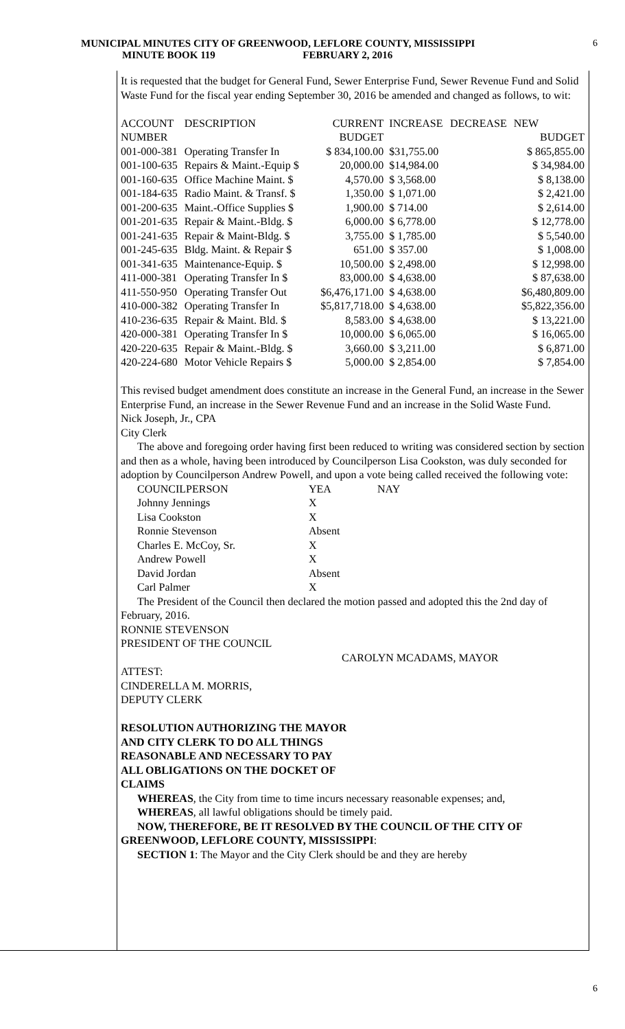MUNICIPAL MINUTES CITY OF GREENWOOD, LEFLORE COUNTY, MISSISSIPPI
MINUTE BOOK 119 FEBRUARY 2, 2016
6
It is requested that the budget for General Fund, Sewer Enterprise Fund, Sewer Revenue Fund and Solid Waste Fund for the fiscal year ending September 30, 2016 be amended and changed as follows, to wit:
| ACCOUNT | DESCRIPTION | CURRENT | INCREASE | DECREASE | NEW |
| NUMBER | | BUDGET | | | BUDGET |
| 001-000-381 | Operating Transfer In | $ 834,100.00 | $31,755.00 | | $ 865,855.00 |
| 001-100-635 | Repairs & Maint.-Equip $ | 20,000.00 | $14,984.00 | | $ 34,984.00 |
| 001-160-635 | Office Machine Maint. $ | 4,570.00 | $ 3,568.00 | | $ 8,138.00 |
| 001-184-635 | Radio Maint. & Transf. $ | 1,350.00 | $ 1,071.00 | | $ 2,421.00 |
| 001-200-635 | Maint.-Office Supplies $ | 1,900.00 | $ 714.00 | | $ 2,614.00 |
| 001-201-635 | Repair & Maint.-Bldg. $ | 6,000.00 | $ 6,778.00 | | $ 12,778.00 |
| 001-241-635 | Repair & Maint-Bldg. $ | 3,755.00 | $ 1,785.00 | | $ 5,540.00 |
| 001-245-635 | Bldg. Maint. & Repair $ | 651.00 | $ 357.00 | | $ 1,008.00 |
| 001-341-635 | Maintenance-Equip. $ | 10,500.00 | $ 2,498.00 | | $ 12,998.00 |
| 411-000-381 | Operating Transfer In $ | 83,000.00 | $ 4,638.00 | | $ 87,638.00 |
| 411-550-950 | Operating Transfer Out | $6,476,171.00 | $ 4,638.00 | | $6,480,809.00 |
| 410-000-382 | Operating Transfer In | $5,817,718.00 | $ 4,638.00 | | $5,822,356.00 |
| 410-236-635 | Repair & Maint. Bld. $ | 8,583.00 | $ 4,638.00 | | $ 13,221.00 |
| 420-000-381 | Operating Transfer In $ | 10,000.00 | $ 6,065.00 | | $ 16,065.00 |
| 420-220-635 | Repair & Maint.-Bldg. $ | 3,660.00 | $ 3,211.00 | | $ 6,871.00 |
| 420-224-680 | Motor Vehicle Repairs $ | 5,000.00 | $ 2,854.00 | | $ 7,854.00 |
This revised budget amendment does constitute an increase in the General Fund, an increase in the Sewer Enterprise Fund, an increase in the Sewer Revenue Fund and an increase in the Solid Waste Fund.
Nick Joseph, Jr., CPA
City Clerk
The above and foregoing order having first been reduced to writing was considered section by section and then as a whole, having been introduced by Councilperson Lisa Cookston, was duly seconded for adoption by Councilperson Andrew Powell, and upon a vote being called received the following vote:
| COUNCILPERSON | YEA | NAY |
| Johnny Jennings | X | |
| Lisa Cookston | X | |
| Ronnie Stevenson | Absent | |
| Charles E. McCoy, Sr. | X | |
| Andrew Powell | X | |
| David Jordan | Absent | |
| Carl Palmer | X | |
The President of the Council then declared the motion passed and adopted this the 2nd day of February, 2016.
RONNIE STEVENSON
PRESIDENT OF THE COUNCIL
CAROLYN MCADAMS, MAYOR
ATTEST:
CINDERELLA M. MORRIS,
DEPUTY CLERK
RESOLUTION AUTHORIZING THE MAYOR
AND CITY CLERK TO DO ALL THINGS
REASONABLE AND NECESSARY TO PAY
ALL OBLIGATIONS ON THE DOCKET OF
CLAIMS
WHEREAS, the City from time to time incurs necessary reasonable expenses; and,
WHEREAS, all lawful obligations should be timely paid.
NOW, THEREFORE, BE IT RESOLVED BY THE COUNCIL OF THE CITY OF GREENWOOD, LEFLORE COUNTY, MISSISSIPPI:
SECTION 1: The Mayor and the City Clerk should be and they are hereby
6